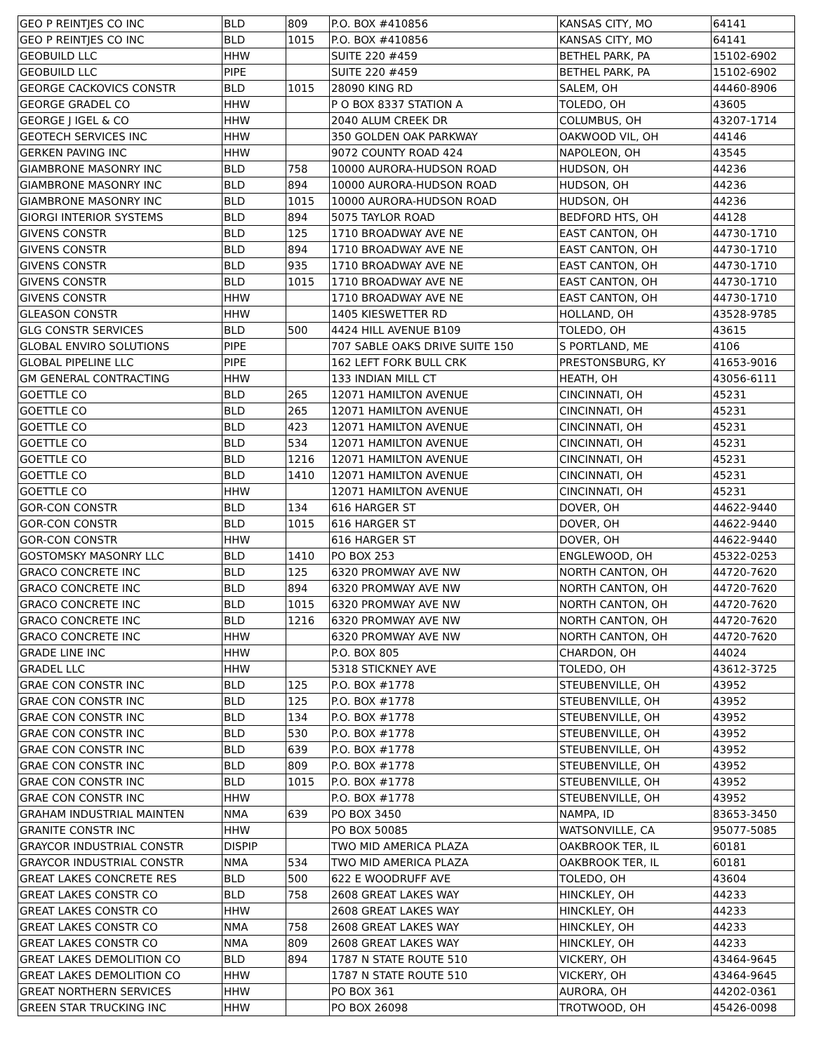| GEO P REINTJES CO INC | BLD | 809 | P.O. BOX #410856 | KANSAS CITY, MO | 64141 |
| GEO P REINTJES CO INC | BLD | 1015 | P.O. BOX #410856 | KANSAS CITY, MO | 64141 |
| GEOBUILD LLC | HHW | | SUITE 220 #459 | BETHEL PARK, PA | 15102-6902 |
| GEOBUILD LLC | PIPE | | SUITE 220 #459 | BETHEL PARK, PA | 15102-6902 |
| GEORGE CACKOVICS CONSTR | BLD | 1015 | 28090 KING RD | SALEM, OH | 44460-8906 |
| GEORGE GRADEL CO | HHW | | P O BOX 8337 STATION A | TOLEDO, OH | 43605 |
| GEORGE J IGEL & CO | HHW | | 2040 ALUM CREEK DR | COLUMBUS, OH | 43207-1714 |
| GEOTECH SERVICES INC | HHW | | 350 GOLDEN OAK PARKWAY | OAKWOOD VIL, OH | 44146 |
| GERKEN PAVING INC | HHW | | 9072 COUNTY ROAD 424 | NAPOLEON, OH | 43545 |
| GIAMBRONE MASONRY INC | BLD | 758 | 10000 AURORA-HUDSON ROAD | HUDSON, OH | 44236 |
| GIAMBRONE MASONRY INC | BLD | 894 | 10000 AURORA-HUDSON ROAD | HUDSON, OH | 44236 |
| GIAMBRONE MASONRY INC | BLD | 1015 | 10000 AURORA-HUDSON ROAD | HUDSON, OH | 44236 |
| GIORGI INTERIOR SYSTEMS | BLD | 894 | 5075 TAYLOR ROAD | BEDFORD HTS, OH | 44128 |
| GIVENS CONSTR | BLD | 125 | 1710 BROADWAY AVE NE | EAST CANTON, OH | 44730-1710 |
| GIVENS CONSTR | BLD | 894 | 1710 BROADWAY AVE NE | EAST CANTON, OH | 44730-1710 |
| GIVENS CONSTR | BLD | 935 | 1710 BROADWAY AVE NE | EAST CANTON, OH | 44730-1710 |
| GIVENS CONSTR | BLD | 1015 | 1710 BROADWAY AVE NE | EAST CANTON, OH | 44730-1710 |
| GIVENS CONSTR | HHW | | 1710 BROADWAY AVE NE | EAST CANTON, OH | 44730-1710 |
| GLEASON CONSTR | HHW | | 1405 KIESWETTER RD | HOLLAND, OH | 43528-9785 |
| GLG CONSTR SERVICES | BLD | 500 | 4424 HILL AVENUE B109 | TOLEDO, OH | 43615 |
| GLOBAL ENVIRO SOLUTIONS | PIPE | | 707 SABLE OAKS DRIVE SUITE 150 | S PORTLAND, ME | 4106 |
| GLOBAL PIPELINE LLC | PIPE | | 162 LEFT FORK BULL CRK | PRESTONSBURG, KY | 41653-9016 |
| GM GENERAL CONTRACTING | HHW | | 133 INDIAN MILL CT | HEATH, OH | 43056-6111 |
| GOETTLE CO | BLD | 265 | 12071 HAMILTON AVENUE | CINCINNATI, OH | 45231 |
| GOETTLE CO | BLD | 265 | 12071 HAMILTON AVENUE | CINCINNATI, OH | 45231 |
| GOETTLE CO | BLD | 423 | 12071 HAMILTON AVENUE | CINCINNATI, OH | 45231 |
| GOETTLE CO | BLD | 534 | 12071 HAMILTON AVENUE | CINCINNATI, OH | 45231 |
| GOETTLE CO | BLD | 1216 | 12071 HAMILTON AVENUE | CINCINNATI, OH | 45231 |
| GOETTLE CO | BLD | 1410 | 12071 HAMILTON AVENUE | CINCINNATI, OH | 45231 |
| GOETTLE CO | HHW | | 12071 HAMILTON AVENUE | CINCINNATI, OH | 45231 |
| GOR-CON CONSTR | BLD | 134 | 616 HARGER ST | DOVER, OH | 44622-9440 |
| GOR-CON CONSTR | BLD | 1015 | 616 HARGER ST | DOVER, OH | 44622-9440 |
| GOR-CON CONSTR | HHW | | 616 HARGER ST | DOVER, OH | 44622-9440 |
| GOSTOMSKY MASONRY LLC | BLD | 1410 | PO BOX 253 | ENGLEWOOD, OH | 45322-0253 |
| GRACO CONCRETE INC | BLD | 125 | 6320 PROMWAY AVE NW | NORTH CANTON, OH | 44720-7620 |
| GRACO CONCRETE INC | BLD | 894 | 6320 PROMWAY AVE NW | NORTH CANTON, OH | 44720-7620 |
| GRACO CONCRETE INC | BLD | 1015 | 6320 PROMWAY AVE NW | NORTH CANTON, OH | 44720-7620 |
| GRACO CONCRETE INC | BLD | 1216 | 6320 PROMWAY AVE NW | NORTH CANTON, OH | 44720-7620 |
| GRACO CONCRETE INC | HHW | | 6320 PROMWAY AVE NW | NORTH CANTON, OH | 44720-7620 |
| GRADE LINE INC | HHW | | P.O. BOX 805 | CHARDON, OH | 44024 |
| GRADEL LLC | HHW | | 5318 STICKNEY AVE | TOLEDO, OH | 43612-3725 |
| GRAE CON CONSTR INC | BLD | 125 | P.O. BOX #1778 | STEUBENVILLE, OH | 43952 |
| GRAE CON CONSTR INC | BLD | 125 | P.O. BOX #1778 | STEUBENVILLE, OH | 43952 |
| GRAE CON CONSTR INC | BLD | 134 | P.O. BOX #1778 | STEUBENVILLE, OH | 43952 |
| GRAE CON CONSTR INC | BLD | 530 | P.O. BOX #1778 | STEUBENVILLE, OH | 43952 |
| GRAE CON CONSTR INC | BLD | 639 | P.O. BOX #1778 | STEUBENVILLE, OH | 43952 |
| GRAE CON CONSTR INC | BLD | 809 | P.O. BOX #1778 | STEUBENVILLE, OH | 43952 |
| GRAE CON CONSTR INC | BLD | 1015 | P.O. BOX #1778 | STEUBENVILLE, OH | 43952 |
| GRAE CON CONSTR INC | HHW | | P.O. BOX #1778 | STEUBENVILLE, OH | 43952 |
| GRAHAM INDUSTRIAL MAINTEN | NMA | 639 | PO BOX 3450 | NAMPA, ID | 83653-3450 |
| GRANITE CONSTR INC | HHW | | PO BOX 50085 | WATSONVILLE, CA | 95077-5085 |
| GRAYCOR INDUSTRIAL CONSTR | DISPIP | | TWO MID AMERICA PLAZA | OAKBROOK TER, IL | 60181 |
| GRAYCOR INDUSTRIAL CONSTR | NMA | 534 | TWO MID AMERICA PLAZA | OAKBROOK TER, IL | 60181 |
| GREAT LAKES CONCRETE RES | BLD | 500 | 622 E WOODRUFF AVE | TOLEDO, OH | 43604 |
| GREAT LAKES CONSTR CO | BLD | 758 | 2608 GREAT LAKES WAY | HINCKLEY, OH | 44233 |
| GREAT LAKES CONSTR CO | HHW | | 2608 GREAT LAKES WAY | HINCKLEY, OH | 44233 |
| GREAT LAKES CONSTR CO | NMA | 758 | 2608 GREAT LAKES WAY | HINCKLEY, OH | 44233 |
| GREAT LAKES CONSTR CO | NMA | 809 | 2608 GREAT LAKES WAY | HINCKLEY, OH | 44233 |
| GREAT LAKES DEMOLITION CO | BLD | 894 | 1787 N STATE ROUTE 510 | VICKERY, OH | 43464-9645 |
| GREAT LAKES DEMOLITION CO | HHW | | 1787 N STATE ROUTE 510 | VICKERY, OH | 43464-9645 |
| GREAT NORTHERN SERVICES | HHW | | PO BOX 361 | AURORA, OH | 44202-0361 |
| GREEN STAR TRUCKING INC | HHW | | PO BOX 26098 | TROTWOOD, OH | 45426-0098 |